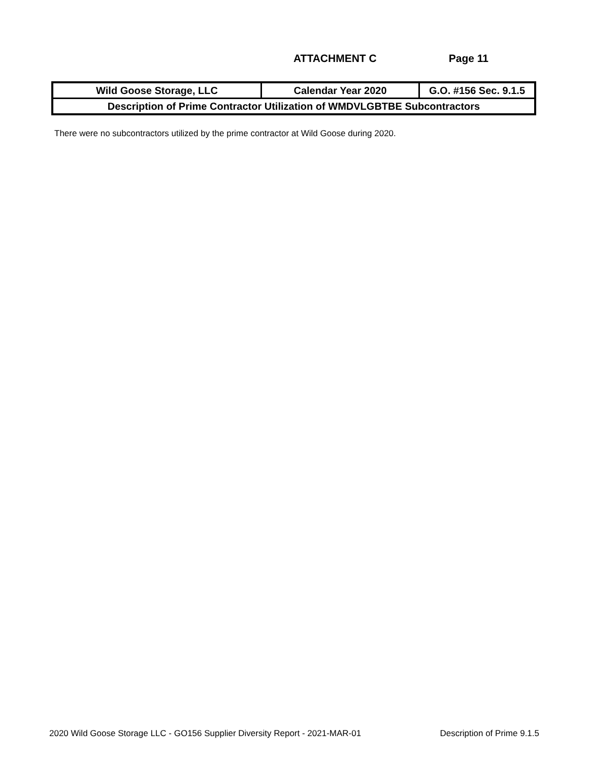ATTACHMENT C Page 11
| Wild Goose Storage, LLC | Calendar Year 2020 | G.O. #156 Sec. 9.1.5 |
| Description of Prime Contractor Utilization of WMDVLGBTBE Subcontractors | | |
There were no subcontractors utilized by the prime contractor at Wild Goose during 2020.
2020 Wild Goose Storage LLC - GO156 Supplier Diversity Report - 2021-MAR-01 Description of Prime 9.1.5